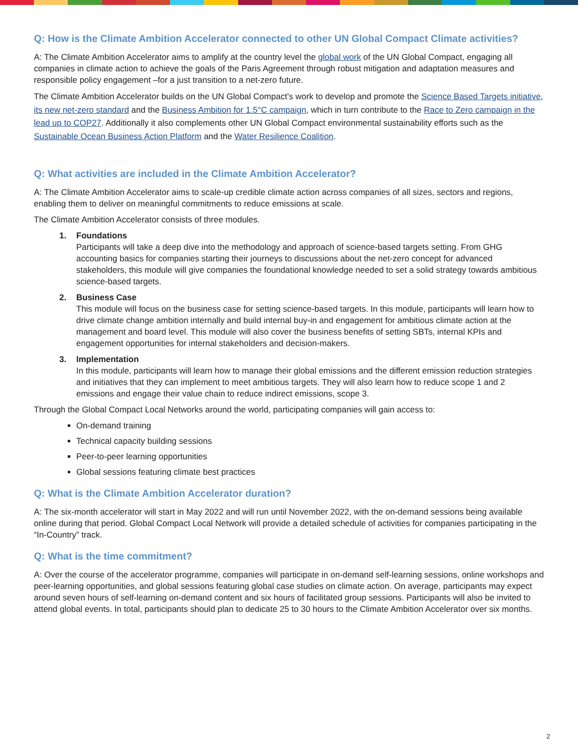Q: How is the Climate Ambition Accelerator connected to other UN Global Compact Climate activities?
A: The Climate Ambition Accelerator aims to amplify at the country level the global work of the UN Global Compact, engaging all companies in climate action to achieve the goals of the Paris Agreement through robust mitigation and adaptation measures and responsible policy engagement –for a just transition to a net-zero future.
The Climate Ambition Accelerator builds on the UN Global Compact’s work to develop and promote the Science Based Targets initiative, its new net-zero standard and the Business Ambition for 1.5°C campaign, which in turn contribute to the Race to Zero campaign in the lead up to COP27. Additionally it also complements other UN Global Compact environmental sustainability efforts such as the Sustainable Ocean Business Action Platform and the Water Resilience Coalition.
Q: What activities are included in the Climate Ambition Accelerator?
A: The Climate Ambition Accelerator aims to scale-up credible climate action across companies of all sizes, sectors and regions, enabling them to deliver on meaningful commitments to reduce emissions at scale.
The Climate Ambition Accelerator consists of three modules.
1. Foundations
Participants will take a deep dive into the methodology and approach of science-based targets setting. From GHG accounting basics for companies starting their journeys to discussions about the net-zero concept for advanced stakeholders, this module will give companies the foundational knowledge needed to set a solid strategy towards ambitious science-based targets.
2. Business Case
This module will focus on the business case for setting science-based targets. In this module, participants will learn how to drive climate change ambition internally and build internal buy-in and engagement for ambitious climate action at the management and board level. This module will also cover the business benefits of setting SBTs, internal KPIs and engagement opportunities for internal stakeholders and decision-makers.
3. Implementation
In this module, participants will learn how to manage their global emissions and the different emission reduction strategies and initiatives that they can implement to meet ambitious targets. They will also learn how to reduce scope 1 and 2 emissions and engage their value chain to reduce indirect emissions, scope 3.
Through the Global Compact Local Networks around the world, participating companies will gain access to:
On-demand training
Technical capacity building sessions
Peer-to-peer learning opportunities
Global sessions featuring climate best practices
Q: What is the Climate Ambition Accelerator duration?
A: The six-month accelerator will start in May 2022 and will run until November 2022, with the on-demand sessions being available online during that period. Global Compact Local Network will provide a detailed schedule of activities for companies participating in the “In-Country” track.
Q: What is the time commitment?
A: Over the course of the accelerator programme, companies will participate in on-demand self-learning sessions, online workshops and peer-learning opportunities, and global sessions featuring global case studies on climate action. On average, participants may expect around seven hours of self-learning on-demand content and six hours of facilitated group sessions. Participants will also be invited to attend global events. In total, participants should plan to dedicate 25 to 30 hours to the Climate Ambition Accelerator over six months.
2